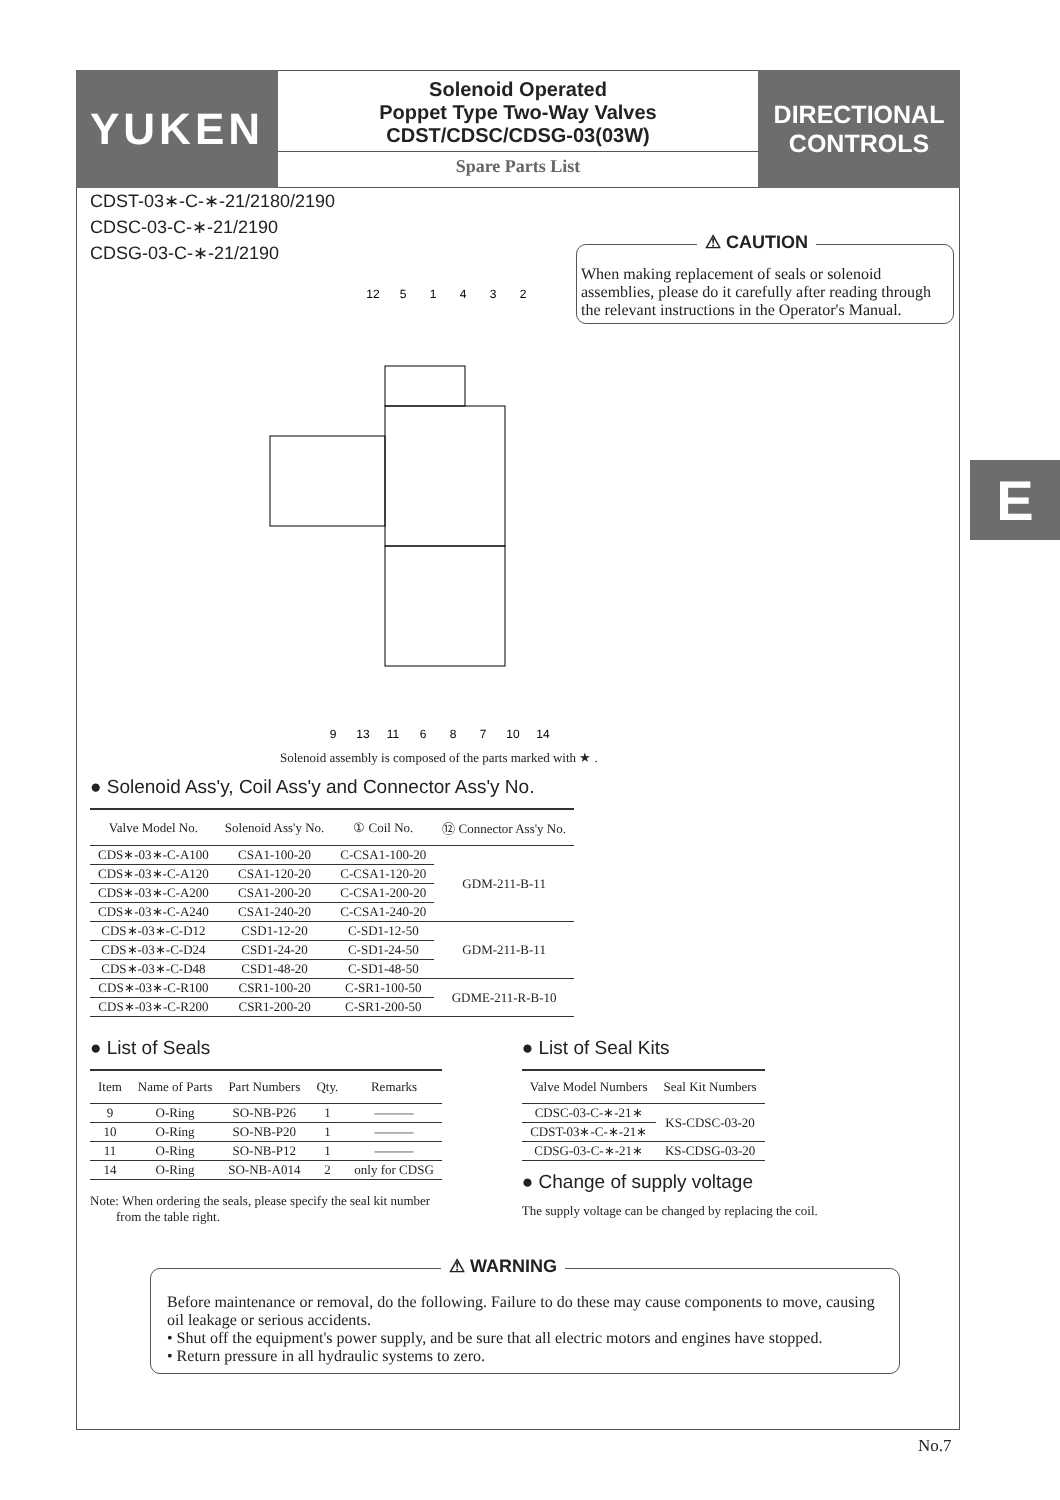E
YUKEN
Solenoid Operated
Poppet Type Two-Way Valves
CDST/CDSC/CDSG-03(03W)
Spare Parts List
DIRECTIONAL
CONTROLS
CDST-03∗-C-∗-21/2180/2190
CDSC-03-C-∗-21/2190
CDSG-03-C-∗-21/2190
⚠ CAUTION
When making replacement of seals or solenoid assemblies, please do it carefully after reading through the relevant instructions in the Operator's Manual.
12
5
1
4
3
2
9
13
11
6
8
7
10
14
Solenoid assembly is composed of the parts marked with ★ .
● Solenoid Ass'y, Coil Ass'y and Connector Ass'y No.
| Valve Model No. | Solenoid Ass'y No. | ① Coil No. | ⑫ Connector Ass'y No. |
| --- | --- | --- | --- |
| CDS∗-03∗-C-A100 | CSA1-100-20 | C-CSA1-100-20 | GDM-211-B-11 |
| CDS∗-03∗-C-A120 | CSA1-120-20 | C-CSA1-120-20 | |
| CDS∗-03∗-C-A200 | CSA1-200-20 | C-CSA1-200-20 | |
| CDS∗-03∗-C-A240 | CSA1-240-20 | C-CSA1-240-20 | |
| CDS∗-03∗-C-D12 | CSD1-12-20 | C-SD1-12-50 | GDM-211-B-11 |
| CDS∗-03∗-C-D24 | CSD1-24-20 | C-SD1-24-50 | |
| CDS∗-03∗-C-D48 | CSD1-48-20 | C-SD1-48-50 | |
| CDS∗-03∗-C-R100 | CSR1-100-20 | C-SR1-100-50 | GDME-211-R-B-10 |
| CDS∗-03∗-C-R200 | CSR1-200-20 | C-SR1-200-50 | |
● List of Seals
| Item | Name of Parts | Part Numbers | Qty. | Remarks |
| --- | --- | --- | --- | --- |
| 9 | O-Ring | SO-NB-P26 | 1 | ——— |
| 10 | O-Ring | SO-NB-P20 | 1 | ——— |
| 11 | O-Ring | SO-NB-P12 | 1 | ——— |
| 14 | O-Ring | SO-NB-A014 | 2 | only for CDSG |
Note: When ordering the seals, please specify the seal kit number
from the table right.
● List of Seal Kits
| Valve Model Numbers | Seal Kit Numbers |
| --- | --- |
| CDSC-03-C-∗-21∗ | KS-CDSC-03-20 |
| CDST-03∗-C-∗-21∗ | |
| CDSG-03-C-∗-21∗ | KS-CDSG-03-20 |
● Change of supply voltage
The supply voltage can be changed by replacing the coil.
⚠ WARNING
Before maintenance or removal, do the following. Failure to do these may cause components to move, causing oil leakage or serious accidents.
• Shut off the equipment's power supply, and be sure that all electric motors and engines have stopped.
• Return pressure in all hydraulic systems to zero.
No.7